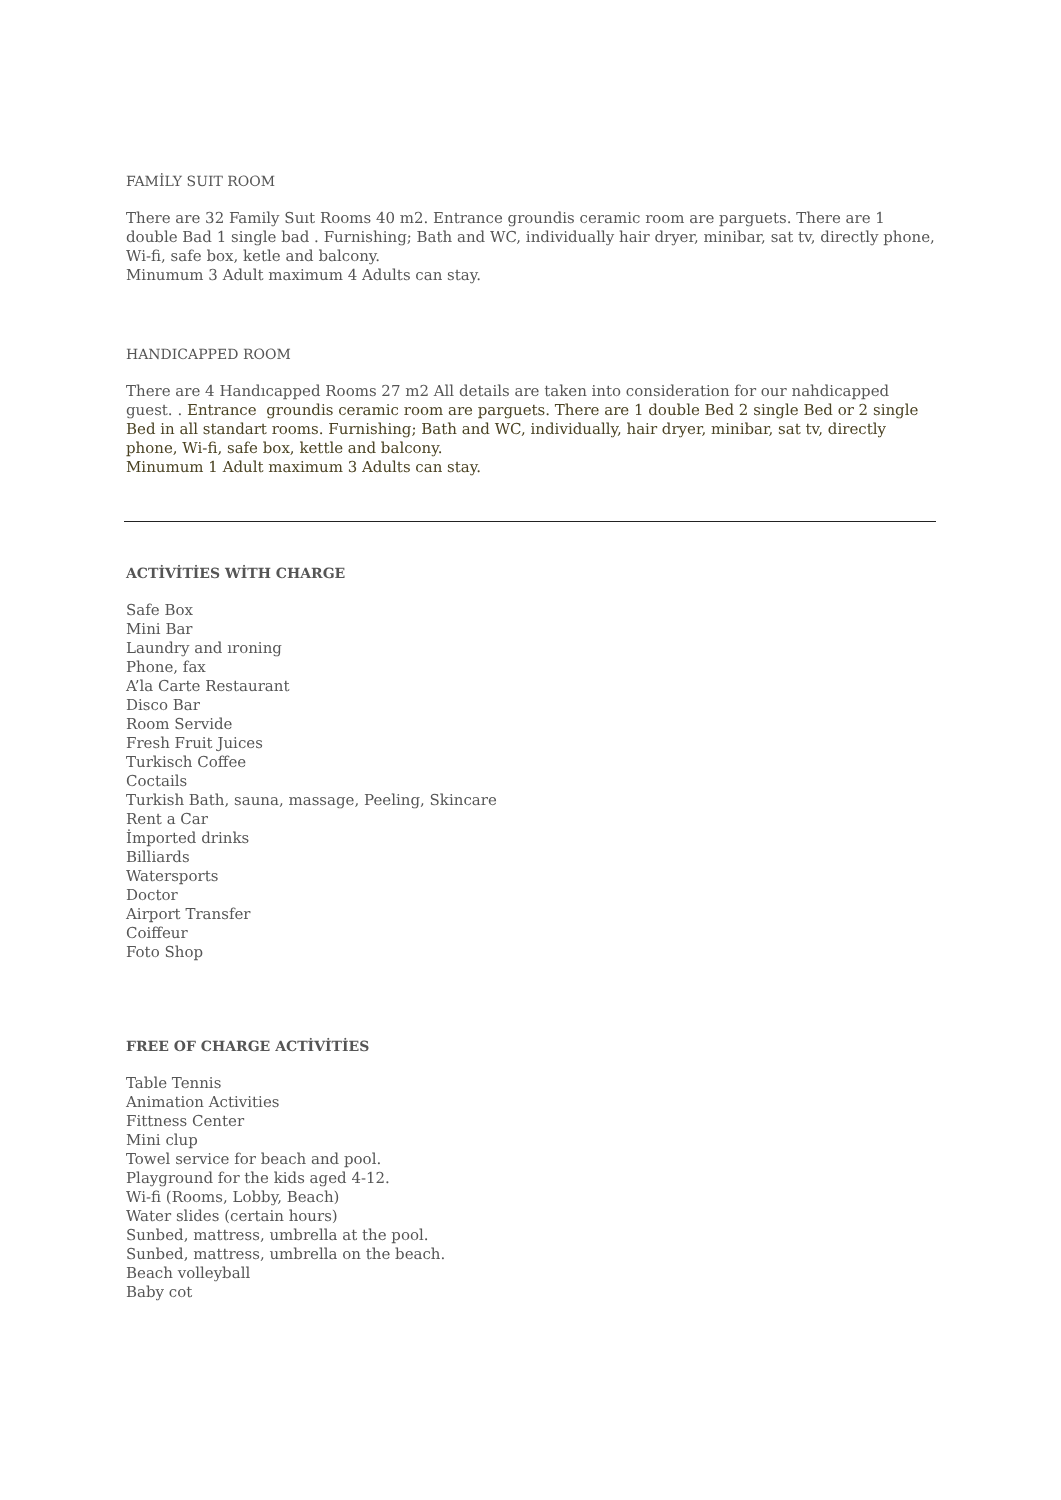FAMİLY SUIT ROOM
There are 32 Family Suıt Rooms 40 m2. Entrance groundis ceramic room are parguets. There are 1 double Bad 1 single bad . Furnishing; Bath and WC, individually hair dryer, minibar, sat tv, directly phone, Wi-fi, safe box, ketle and balcony.
Minumum 3 Adult maximum 4 Adults can stay.
HANDICAPPED ROOM
There are 4 Handıcapped Rooms 27 m2 All details are taken into consideration for our nahdicapped guest. . Entrance groundis ceramic room are parguets. There are 1 double Bed 2 single Bed or 2 single Bed in all standart rooms. Furnishing; Bath and WC, individually, hair dryer, minibar, sat tv, directly phone, Wi-fi, safe box, kettle and balcony.
Minumum 1 Adult maximum 3 Adults can stay.
ACTİVİTİES WİTH CHARGE
Safe Box
Mini Bar
Laundry and ıroning
Phone, fax
A’la Carte Restaurant
Disco Bar
Room Servide
Fresh Fruit Juices
Turkisch Coffee
Coctails
Turkish Bath, sauna, massage, Peeling, Skincare
Rent a Car
İmported drinks
Billiards
Watersports
Doctor
Airport Transfer
Coiffeur
Foto Shop
FREE OF CHARGE ACTİVİTİES
Table Tennis
Animation Activities
Fittness Center
Mini clup
Towel service for beach and pool.
Playground for the kids aged 4-12.
Wi-fi (Rooms, Lobby, Beach)
Water slides (certain hours)
Sunbed, mattress, umbrella at the pool.
Sunbed, mattress, umbrella on the beach.
Beach volleyball
Baby cot